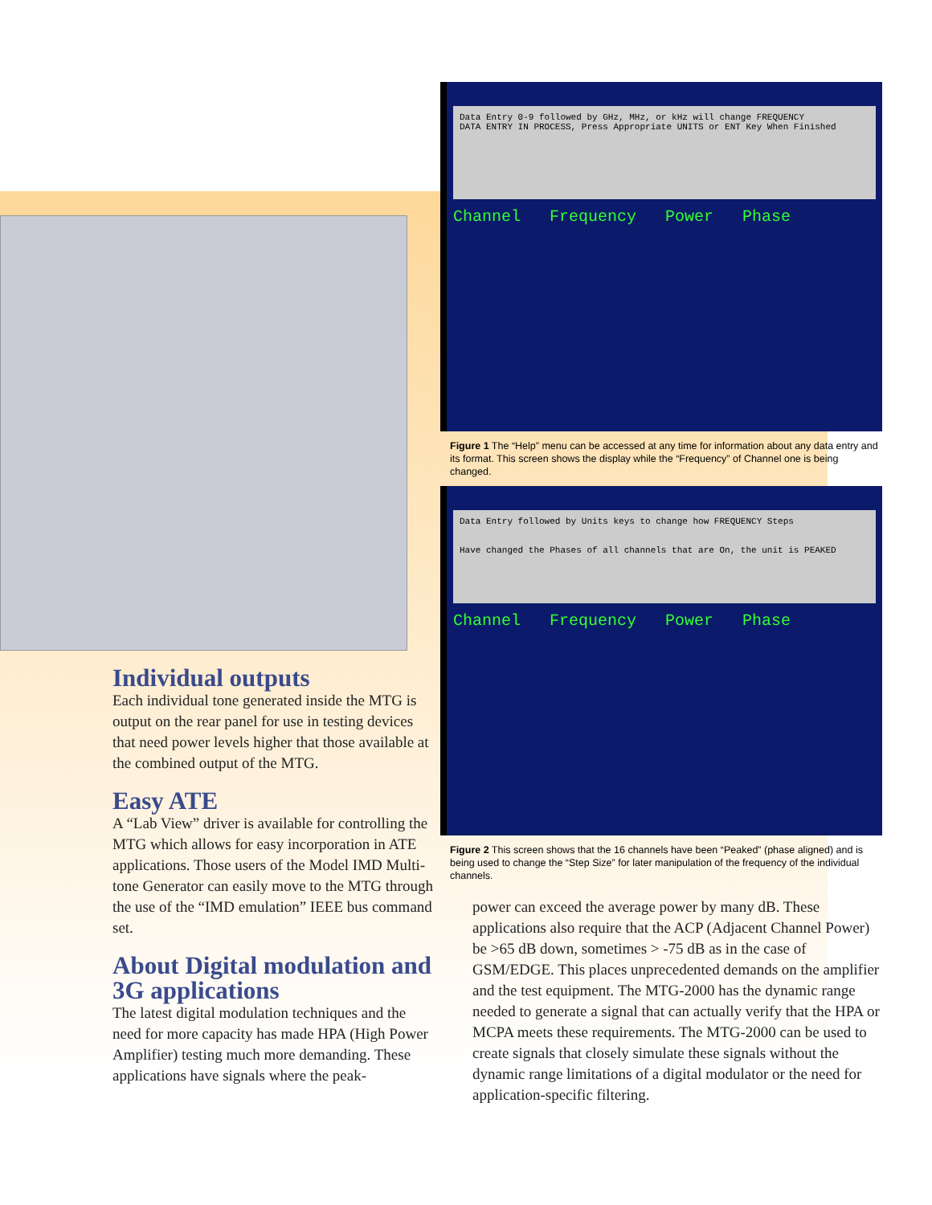Individual outputs
Each individual tone generated inside the MTG is output on the rear panel for use in testing devices that need power levels higher that those available at the combined output of the MTG.
Easy ATE
A “Lab View” driver is available for controlling the MTG which allows for easy incorporation in ATE applications. Those users of the Model IMD Multi-tone Generator can easily move to the MTG through the use of the “IMD emulation” IEEE bus command set.
About Digital modulation and 3G applications
The latest digital modulation techniques and the need for more capacity has made HPA (High Power Amplifier) testing much more demanding. These applications have signals where the peak-
Data Entry 0-9 followed by GHz, MHz, or kHz will change FREQUENCY
DATA ENTRY IN PROCESS, Press Appropriate UNITS or ENT Key When Finished
Channel Frequency Power Phase
Figure 1 The “Help” menu can be accessed at any time for information about any data entry and its format. This screen shows the display while the “Frequency” of Channel one is being changed.
Data Entry followed by Units keys to change how FREQUENCY Steps
Have changed the Phases of all channels that are On, the unit is PEAKED
Channel Frequency Power Phase
Figure 2 This screen shows that the 16 channels have been “Peaked” (phase aligned) and is being used to change the “Step Size” for later manipulation of the frequency of the individual channels.
power can exceed the average power by many dB. These applications also require that the ACP (Adjacent Channel Power) be >65 dB down, sometimes > -75 dB as in the case of GSM/EDGE. This places unprecedented demands on the amplifier and the test equipment. The MTG-2000 has the dynamic range needed to generate a signal that can actually verify that the HPA or MCPA meets these requirements. The MTG-2000 can be used to create signals that closely simulate these signals without the dynamic range limitations of a digital modulator or the need for application-specific filtering.